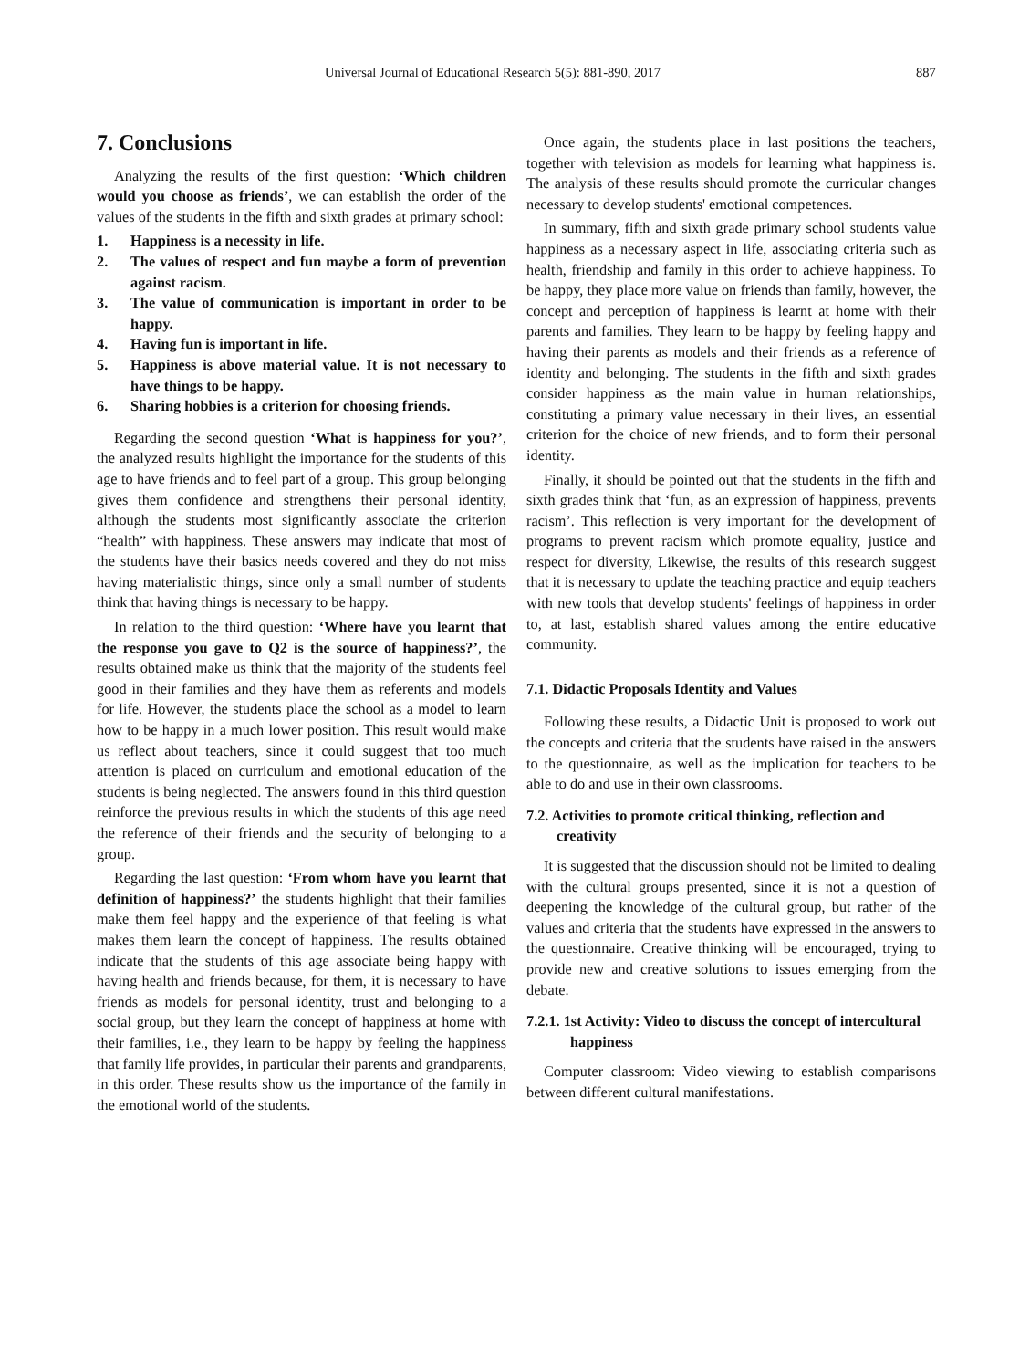Universal Journal of Educational Research 5(5): 881-890, 2017 887
7. Conclusions
Analyzing the results of the first question: ‘Which children would you choose as friends’, we can establish the order of the values of the students in the fifth and sixth grades at primary school:
1. Happiness is a necessity in life.
2. The values of respect and fun maybe a form of prevention against racism.
3. The value of communication is important in order to be happy.
4. Having fun is important in life.
5. Happiness is above material value. It is not necessary to have things to be happy.
6. Sharing hobbies is a criterion for choosing friends.
Regarding the second question ‘What is happiness for you?’, the analyzed results highlight the importance for the students of this age to have friends and to feel part of a group. This group belonging gives them confidence and strengthens their personal identity, although the students most significantly associate the criterion “health” with happiness. These answers may indicate that most of the students have their basics needs covered and they do not miss having materialistic things, since only a small number of students think that having things is necessary to be happy.
In relation to the third question: ‘Where have you learnt that the response you gave to Q2 is the source of happiness?’, the results obtained make us think that the majority of the students feel good in their families and they have them as referents and models for life. However, the students place the school as a model to learn how to be happy in a much lower position. This result would make us reflect about teachers, since it could suggest that too much attention is placed on curriculum and emotional education of the students is being neglected. The answers found in this third question reinforce the previous results in which the students of this age need the reference of their friends and the security of belonging to a group.
Regarding the last question: ‘From whom have you learnt that definition of happiness?’ the students highlight that their families make them feel happy and the experience of that feeling is what makes them learn the concept of happiness. The results obtained indicate that the students of this age associate being happy with having health and friends because, for them, it is necessary to have friends as models for personal identity, trust and belonging to a social group, but they learn the concept of happiness at home with their families, i.e., they learn to be happy by feeling the happiness that family life provides, in particular their parents and grandparents, in this order. These results show us the importance of the family in the emotional world of the students.
Once again, the students place in last positions the teachers, together with television as models for learning what happiness is. The analysis of these results should promote the curricular changes necessary to develop students' emotional competences.
In summary, fifth and sixth grade primary school students value happiness as a necessary aspect in life, associating criteria such as health, friendship and family in this order to achieve happiness. To be happy, they place more value on friends than family, however, the concept and perception of happiness is learnt at home with their parents and families. They learn to be happy by feeling happy and having their parents as models and their friends as a reference of identity and belonging. The students in the fifth and sixth grades consider happiness as the main value in human relationships, constituting a primary value necessary in their lives, an essential criterion for the choice of new friends, and to form their personal identity.
Finally, it should be pointed out that the students in the fifth and sixth grades think that ‘fun, as an expression of happiness, prevents racism’. This reflection is very important for the development of programs to prevent racism which promote equality, justice and respect for diversity, Likewise, the results of this research suggest that it is necessary to update the teaching practice and equip teachers with new tools that develop students' feelings of happiness in order to, at last, establish shared values among the entire educative community.
7.1. Didactic Proposals Identity and Values
Following these results, a Didactic Unit is proposed to work out the concepts and criteria that the students have raised in the answers to the questionnaire, as well as the implication for teachers to be able to do and use in their own classrooms.
7.2. Activities to promote critical thinking, reflection and creativity
It is suggested that the discussion should not be limited to dealing with the cultural groups presented, since it is not a question of deepening the knowledge of the cultural group, but rather of the values and criteria that the students have expressed in the answers to the questionnaire. Creative thinking will be encouraged, trying to provide new and creative solutions to issues emerging from the debate.
7.2.1. 1st Activity: Video to discuss the concept of intercultural happiness
Computer classroom: Video viewing to establish comparisons between different cultural manifestations.